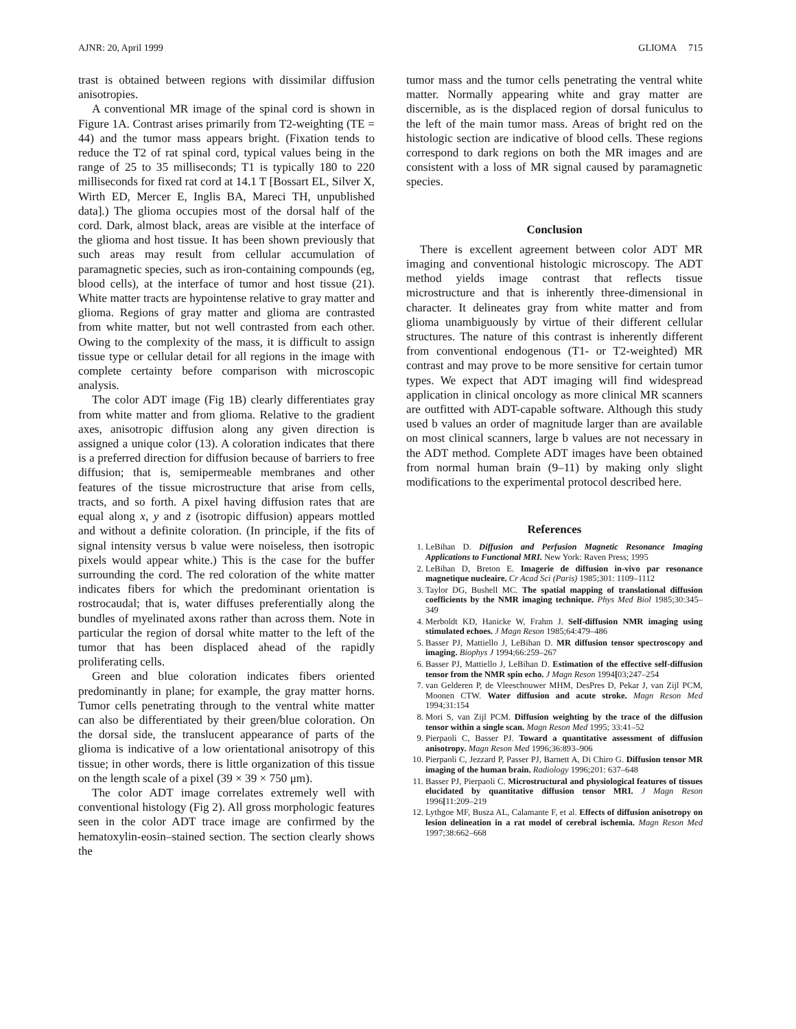AJNR: 20, April 1999 GLIOMA 715
trast is obtained between regions with dissimilar diffusion anisotropies.
A conventional MR image of the spinal cord is shown in Figure 1A. Contrast arises primarily from T2-weighting (TE = 44) and the tumor mass appears bright. (Fixation tends to reduce the T2 of rat spinal cord, typical values being in the range of 25 to 35 milliseconds; T1 is typically 180 to 220 milliseconds for fixed rat cord at 14.1 T [Bossart EL, Silver X, Wirth ED, Mercer E, Inglis BA, Mareci TH, unpublished data].) The glioma occupies most of the dorsal half of the cord. Dark, almost black, areas are visible at the interface of the glioma and host tissue. It has been shown previously that such areas may result from cellular accumulation of paramagnetic species, such as iron-containing compounds (eg, blood cells), at the interface of tumor and host tissue (21). White matter tracts are hypointense relative to gray matter and glioma. Regions of gray matter and glioma are contrasted from white matter, but not well contrasted from each other. Owing to the complexity of the mass, it is difficult to assign tissue type or cellular detail for all regions in the image with complete certainty before comparison with microscopic analysis.
The color ADT image (Fig 1B) clearly differentiates gray from white matter and from glioma. Relative to the gradient axes, anisotropic diffusion along any given direction is assigned a unique color (13). A coloration indicates that there is a preferred direction for diffusion because of barriers to free diffusion; that is, semipermeable membranes and other features of the tissue microstructure that arise from cells, tracts, and so forth. A pixel having diffusion rates that are equal along x, y and z (isotropic diffusion) appears mottled and without a definite coloration. (In principle, if the fits of signal intensity versus b value were noiseless, then isotropic pixels would appear white.) This is the case for the buffer surrounding the cord. The red coloration of the white matter indicates fibers for which the predominant orientation is rostrocaudal; that is, water diffuses preferentially along the bundles of myelinated axons rather than across them. Note in particular the region of dorsal white matter to the left of the tumor that has been displaced ahead of the rapidly proliferating cells.
Green and blue coloration indicates fibers oriented predominantly in plane; for example, the gray matter horns. Tumor cells penetrating through to the ventral white matter can also be differentiated by their green/blue coloration. On the dorsal side, the translucent appearance of parts of the glioma is indicative of a low orientational anisotropy of this tissue; in other words, there is little organization of this tissue on the length scale of a pixel (39 × 39 × 750 μm).
The color ADT image correlates extremely well with conventional histology (Fig 2). All gross morphologic features seen in the color ADT trace image are confirmed by the hematoxylin-eosin–stained section. The section clearly shows the
tumor mass and the tumor cells penetrating the ventral white matter. Normally appearing white and gray matter are discernible, as is the displaced region of dorsal funiculus to the left of the main tumor mass. Areas of bright red on the histologic section are indicative of blood cells. These regions correspond to dark regions on both the MR images and are consistent with a loss of MR signal caused by paramagnetic species.
Conclusion
There is excellent agreement between color ADT MR imaging and conventional histologic microscopy. The ADT method yields image contrast that reflects tissue microstructure and that is inherently three-dimensional in character. It delineates gray from white matter and from glioma unambiguously by virtue of their different cellular structures. The nature of this contrast is inherently different from conventional endogenous (T1- or T2-weighted) MR contrast and may prove to be more sensitive for certain tumor types. We expect that ADT imaging will find widespread application in clinical oncology as more clinical MR scanners are outfitted with ADT-capable software. Although this study used b values an order of magnitude larger than are available on most clinical scanners, large b values are not necessary in the ADT method. Complete ADT images have been obtained from normal human brain (9–11) by making only slight modifications to the experimental protocol described here.
References
1. LeBihan D. Diffusion and Perfusion Magnetic Resonance Imaging Applications to Functional MRI. New York: Raven Press; 1995
2. LeBihan D, Breton E. Imagerie de diffusion in-vivo par resonance magnetique nucleaire. Cr Acad Sci (Paris) 1985;301: 1109–1112
3. Taylor DG, Bushell MC. The spatial mapping of translational diffusion coefficients by the NMR imaging technique. Phys Med Biol 1985;30:345–349
4. Merboldt KD, Hanicke W, Frahm J. Self-diffusion NMR imaging using stimulated echoes. J Magn Reson 1985;64:479–486
5. Basser PJ, Mattiello J, LeBihan D. MR diffusion tensor spectroscopy and imaging. Biophys J 1994;66:259–267
6. Basser PJ, Mattiello J, LeBihan D. Estimation of the effective self-diffusion tensor from the NMR spin echo. J Magn Reson 1994[03;247–254
7. van Gelderen P, de Vleeschouwer MHM, DesPres D, Pekar J, van Zijl PCM, Moonen CTW. Water diffusion and acute stroke. Magn Reson Med 1994;31:154
8. Mori S, van Zijl PCM. Diffusion weighting by the trace of the diffusion tensor within a single scan. Magn Reson Med 1995; 33:41–52
9. Pierpaoli C, Basser PJ. Toward a quantitative assessment of diffusion anisotropy. Magn Reson Med 1996;36:893–906
10. Pierpaoli C, Jezzard P, Passer PJ, Barnett A, Di Chiro G. Diffusion tensor MR imaging of the human brain. Radiology 1996;201: 637–648
11. Basser PJ, Pierpaoli C. Microstructural and physiological features of tissues elucidated by quantitative diffusion tensor MRI. J Magn Reson 1996[11:209–219
12. Lythgoe MF, Busza AL, Calamante F, et al. Effects of diffusion anisotropy on lesion delineation in a rat model of cerebral ischemia. Magn Reson Med 1997;38:662–668